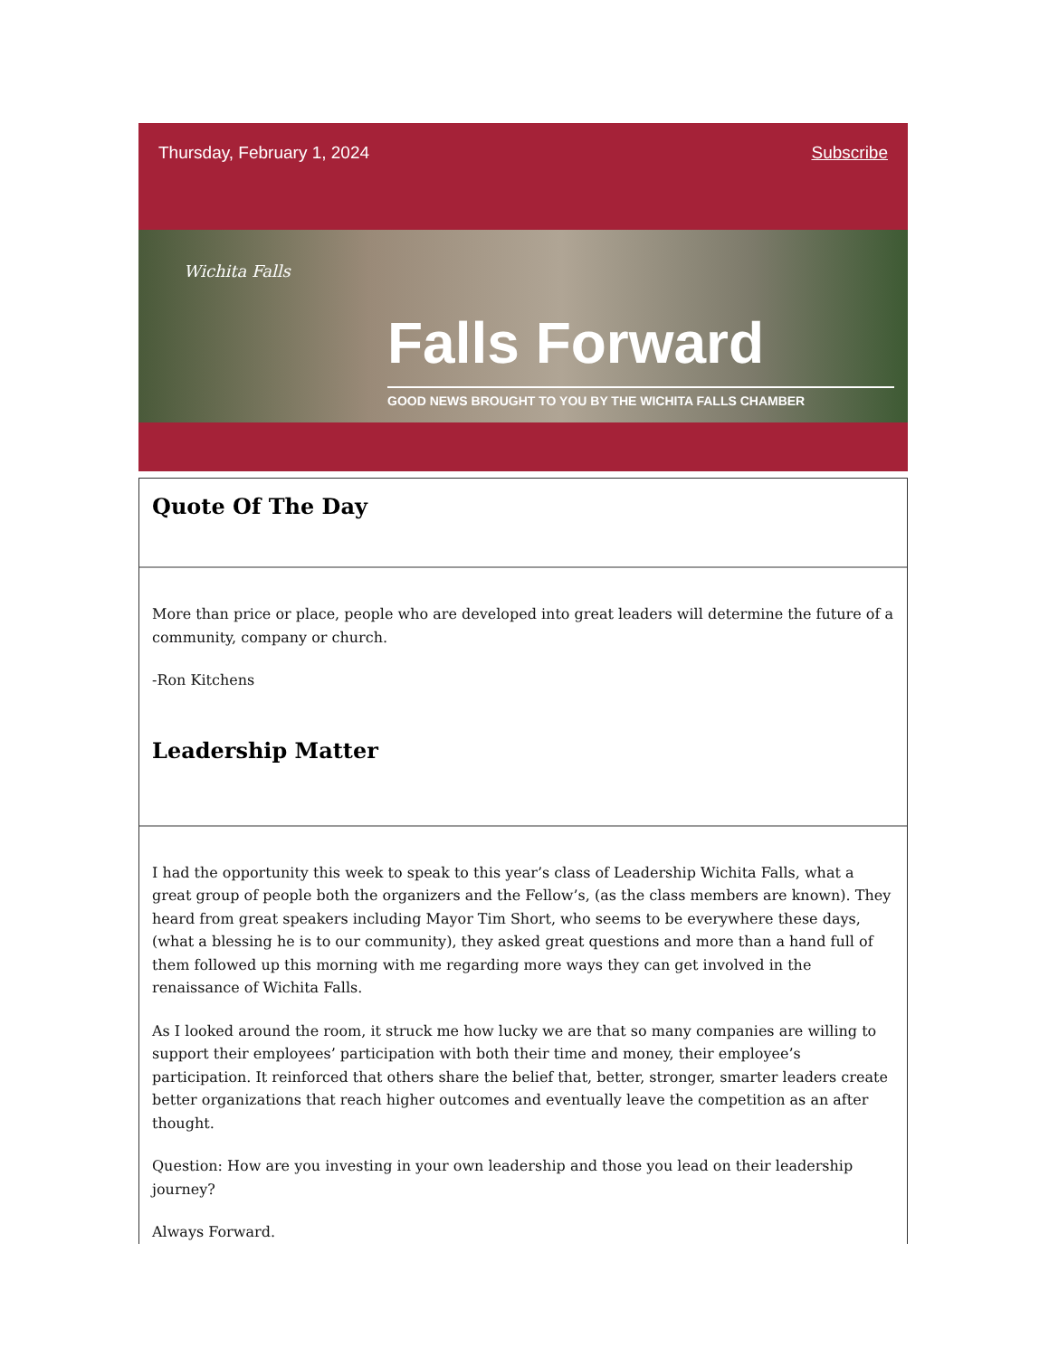Thursday, February 1, 2024 Subscribe
Wichita Falls
Falls Forward
GOOD NEWS BROUGHT TO YOU BY THE WICHITA FALLS CHAMBER
Quote Of The Day
More than price or place, people who are developed into great leaders will determine the future of a community, company or church.
-Ron Kitchens
Leadership Matter
I had the opportunity this week to speak to this year’s class of Leadership Wichita Falls, what a great group of people both the organizers and the Fellow’s, (as the class members are known). They heard from great speakers including Mayor Tim Short, who seems to be everywhere these days, (what a blessing he is to our community), they asked great questions and more than a hand full of them followed up this morning with me regarding more ways they can get involved in the renaissance of Wichita Falls.
As I looked around the room, it struck me how lucky we are that so many companies are willing to support their employees’ participation with both their time and money, their employee’s participation. It reinforced that others share the belief that, better, stronger, smarter leaders create better organizations that reach higher outcomes and eventually leave the competition as an after thought.
Question: How are you investing in your own leadership and those you lead on their leadership journey?
Always Forward.